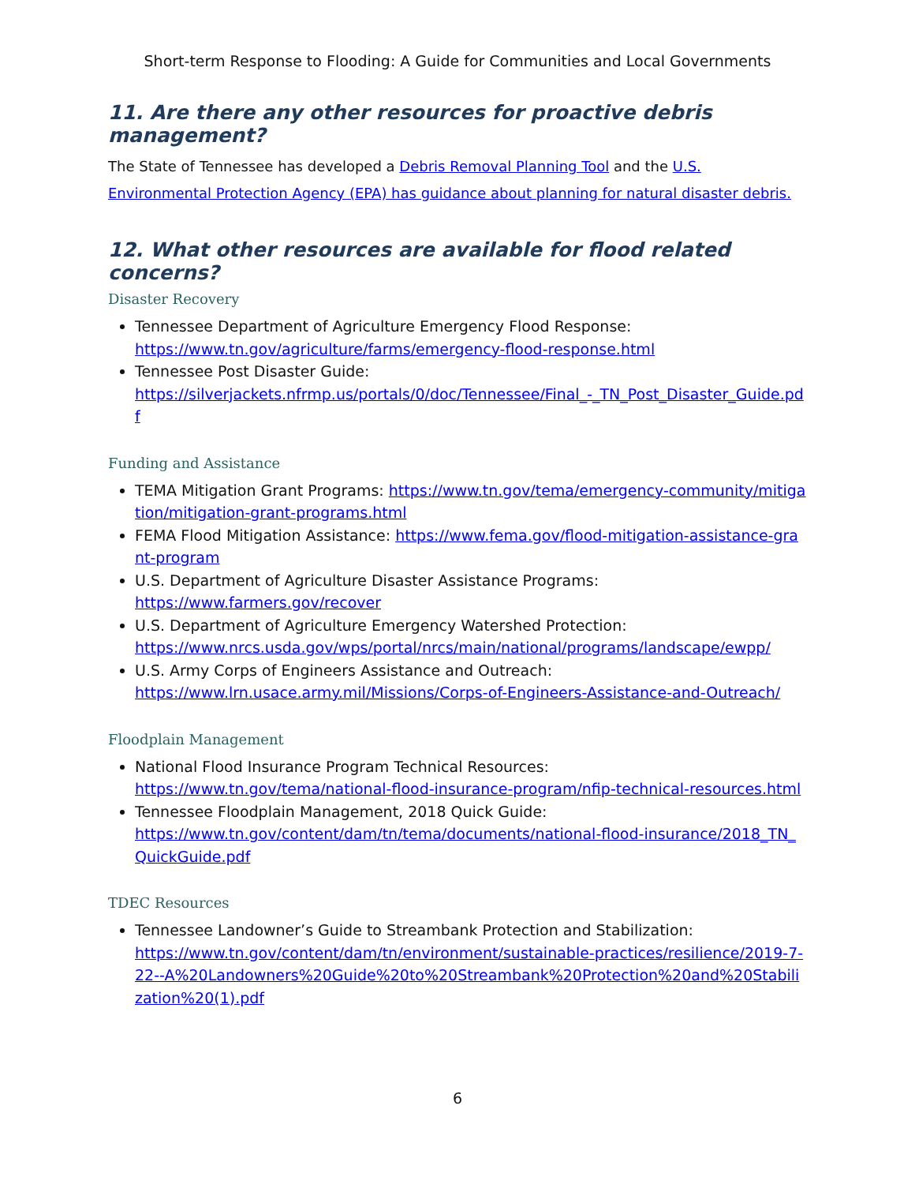Short-term Response to Flooding: A Guide for Communities and Local Governments
11. Are there any other resources for proactive debris management?
The State of Tennessee has developed a Debris Removal Planning Tool and the U.S. Environmental Protection Agency (EPA) has guidance about planning for natural disaster debris.
12. What other resources are available for flood related concerns?
Disaster Recovery
Tennessee Department of Agriculture Emergency Flood Response:
https://www.tn.gov/agriculture/farms/emergency-flood-response.html
Tennessee Post Disaster Guide:
https://silverjackets.nfrmp.us/portals/0/doc/Tennessee/Final_-_TN_Post_Disaster_Guide.pdf
Funding and Assistance
TEMA Mitigation Grant Programs: https://www.tn.gov/tema/emergency-community/mitigation/mitigation-grant-programs.html
FEMA Flood Mitigation Assistance: https://www.fema.gov/flood-mitigation-assistance-grant-program
U.S. Department of Agriculture Disaster Assistance Programs:
https://www.farmers.gov/recover
U.S. Department of Agriculture Emergency Watershed Protection:
https://www.nrcs.usda.gov/wps/portal/nrcs/main/national/programs/landscape/ewpp/
U.S. Army Corps of Engineers Assistance and Outreach:
https://www.lrn.usace.army.mil/Missions/Corps-of-Engineers-Assistance-and-Outreach/
Floodplain Management
National Flood Insurance Program Technical Resources:
https://www.tn.gov/tema/national-flood-insurance-program/nfip-technical-resources.html
Tennessee Floodplain Management, 2018 Quick Guide:
https://www.tn.gov/content/dam/tn/tema/documents/national-flood-insurance/2018_TN_QuickGuide.pdf
TDEC Resources
Tennessee Landowner’s Guide to Streambank Protection and Stabilization:
https://www.tn.gov/content/dam/tn/environment/sustainable-practices/resilience/2019-7-22--A%20Landowners%20Guide%20to%20Streambank%20Protection%20and%20Stabilization%20(1).pdf
6